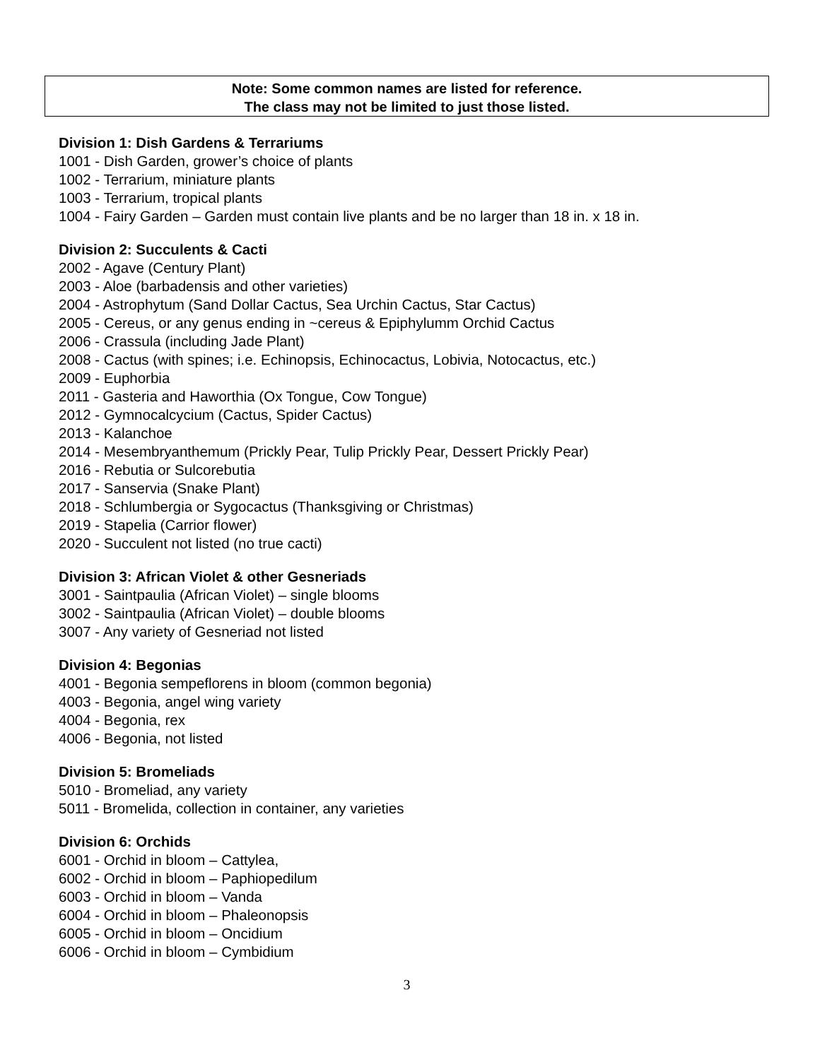Note: Some common names are listed for reference.
The class may not be limited to just those listed.
Division 1: Dish Gardens & Terrariums
1001 - Dish Garden, grower’s choice of plants
1002 - Terrarium, miniature plants
1003 - Terrarium, tropical plants
1004 - Fairy Garden – Garden must contain live plants and be no larger than 18 in. x 18 in.
Division 2: Succulents & Cacti
2002 - Agave (Century Plant)
2003 - Aloe (barbadensis and other varieties)
2004 - Astrophytum (Sand Dollar Cactus, Sea Urchin Cactus, Star Cactus)
2005 - Cereus, or any genus ending in ~cereus & Epiphylumm Orchid Cactus
2006 - Crassula (including Jade Plant)
2008 - Cactus (with spines; i.e. Echinopsis, Echinocactus, Lobivia, Notocactus, etc.)
2009 - Euphorbia
2011 - Gasteria and Haworthia (Ox Tongue, Cow Tongue)
2012 - Gymnocalcycium (Cactus, Spider Cactus)
2013 - Kalanchoe
2014 - Mesembryanthemum (Prickly Pear, Tulip Prickly Pear, Dessert Prickly Pear)
2016 - Rebutia or Sulcorebutia
2017 - Sanservia (Snake Plant)
2018 - Schlumbergia or Sygocactus (Thanksgiving or Christmas)
2019 - Stapelia (Carrior flower)
2020 - Succulent not listed (no true cacti)
Division 3: African Violet & other Gesneriads
3001 - Saintpaulia (African Violet) – single blooms
3002 - Saintpaulia (African Violet) – double blooms
3007 - Any variety of Gesneriad not listed
Division 4: Begonias
4001 - Begonia sempeflorens in bloom (common begonia)
4003 - Begonia, angel wing variety
4004 - Begonia, rex
4006 - Begonia, not listed
Division 5: Bromeliads
5010 - Bromeliad, any variety
5011 - Bromelida, collection in container, any varieties
Division 6: Orchids
6001 - Orchid in bloom – Cattylea,
6002 - Orchid in bloom – Paphiopedilum
6003 - Orchid in bloom – Vanda
6004 - Orchid in bloom – Phaleonopsis
6005 - Orchid in bloom – Oncidium
6006 - Orchid in bloom – Cymbidium
3